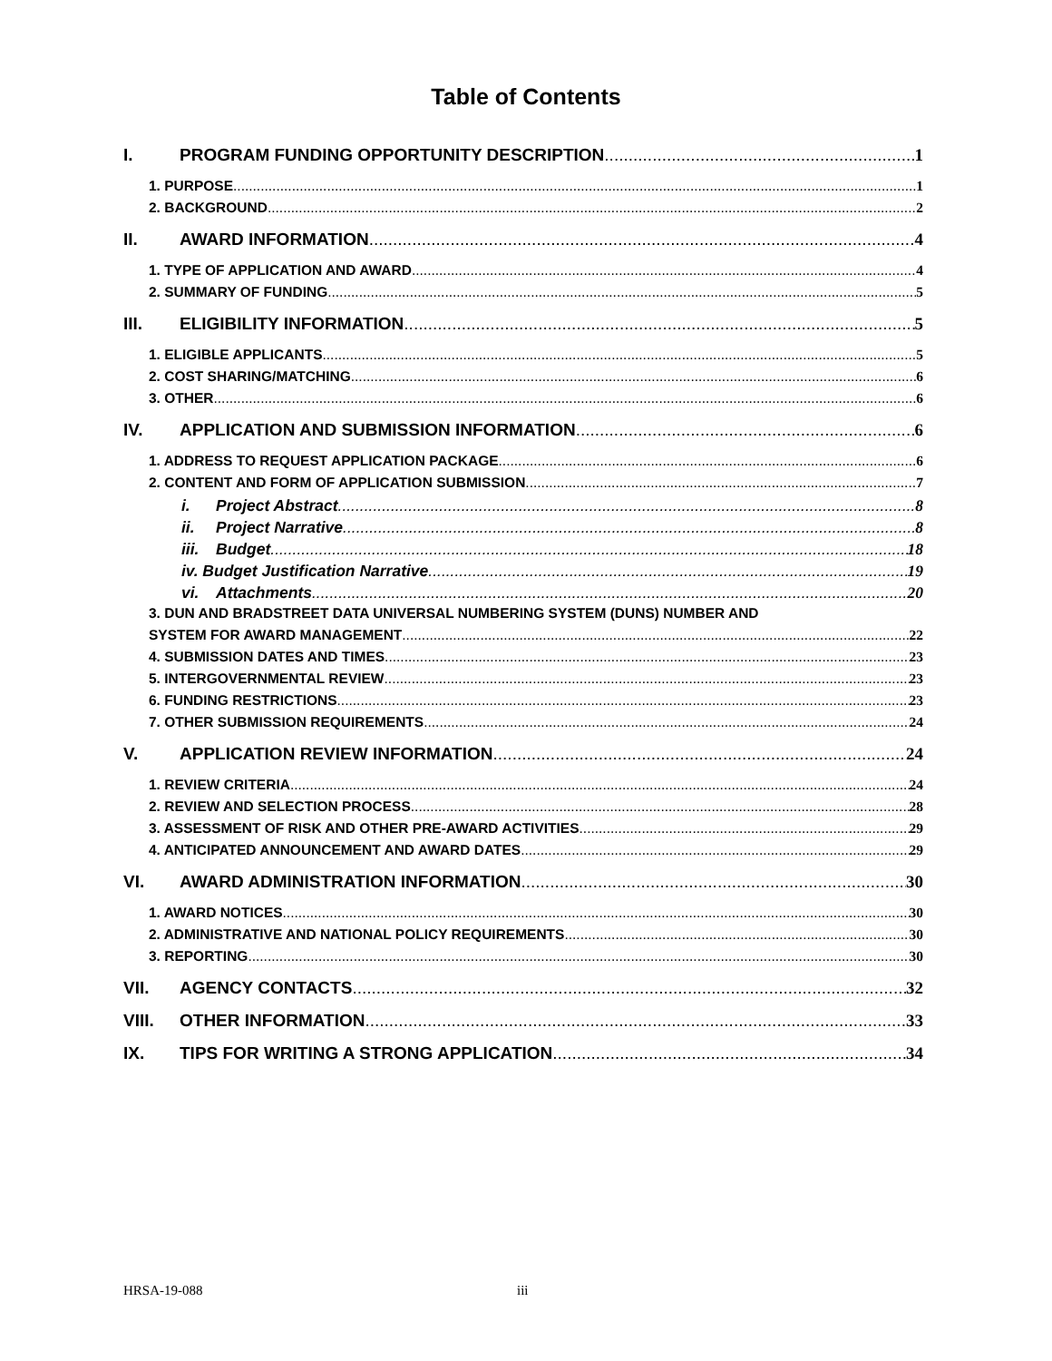Table of Contents
I. PROGRAM FUNDING OPPORTUNITY DESCRIPTION 1
1. PURPOSE 1
2. BACKGROUND 2
II. AWARD INFORMATION 4
1. TYPE OF APPLICATION AND AWARD 4
2. SUMMARY OF FUNDING 5
III. ELIGIBILITY INFORMATION 5
1. ELIGIBLE APPLICANTS 5
2. COST SHARING/MATCHING 6
3. OTHER 6
IV. APPLICATION AND SUBMISSION INFORMATION 6
1. ADDRESS TO REQUEST APPLICATION PACKAGE 6
2. CONTENT AND FORM OF APPLICATION SUBMISSION 7
i. Project Abstract 8
ii. Project Narrative 8
iii. Budget 18
iv. Budget Justification Narrative 19
vi. Attachments 20
3. DUN AND BRADSTREET DATA UNIVERSAL NUMBERING SYSTEM (DUNS) NUMBER AND
SYSTEM FOR AWARD MANAGEMENT 22
4. SUBMISSION DATES AND TIMES 23
5. INTERGOVERNMENTAL REVIEW 23
6. FUNDING RESTRICTIONS 23
7. OTHER SUBMISSION REQUIREMENTS 24
V. APPLICATION REVIEW INFORMATION 24
1. REVIEW CRITERIA 24
2. REVIEW AND SELECTION PROCESS 28
3. ASSESSMENT OF RISK AND OTHER PRE-AWARD ACTIVITIES 29
4. ANTICIPATED ANNOUNCEMENT AND AWARD DATES 29
VI. AWARD ADMINISTRATION INFORMATION 30
1. AWARD NOTICES 30
2. ADMINISTRATIVE AND NATIONAL POLICY REQUIREMENTS 30
3. REPORTING 30
VII. AGENCY CONTACTS 32
VIII. OTHER INFORMATION 33
IX. TIPS FOR WRITING A STRONG APPLICATION 34
HRSA-19-088 iii